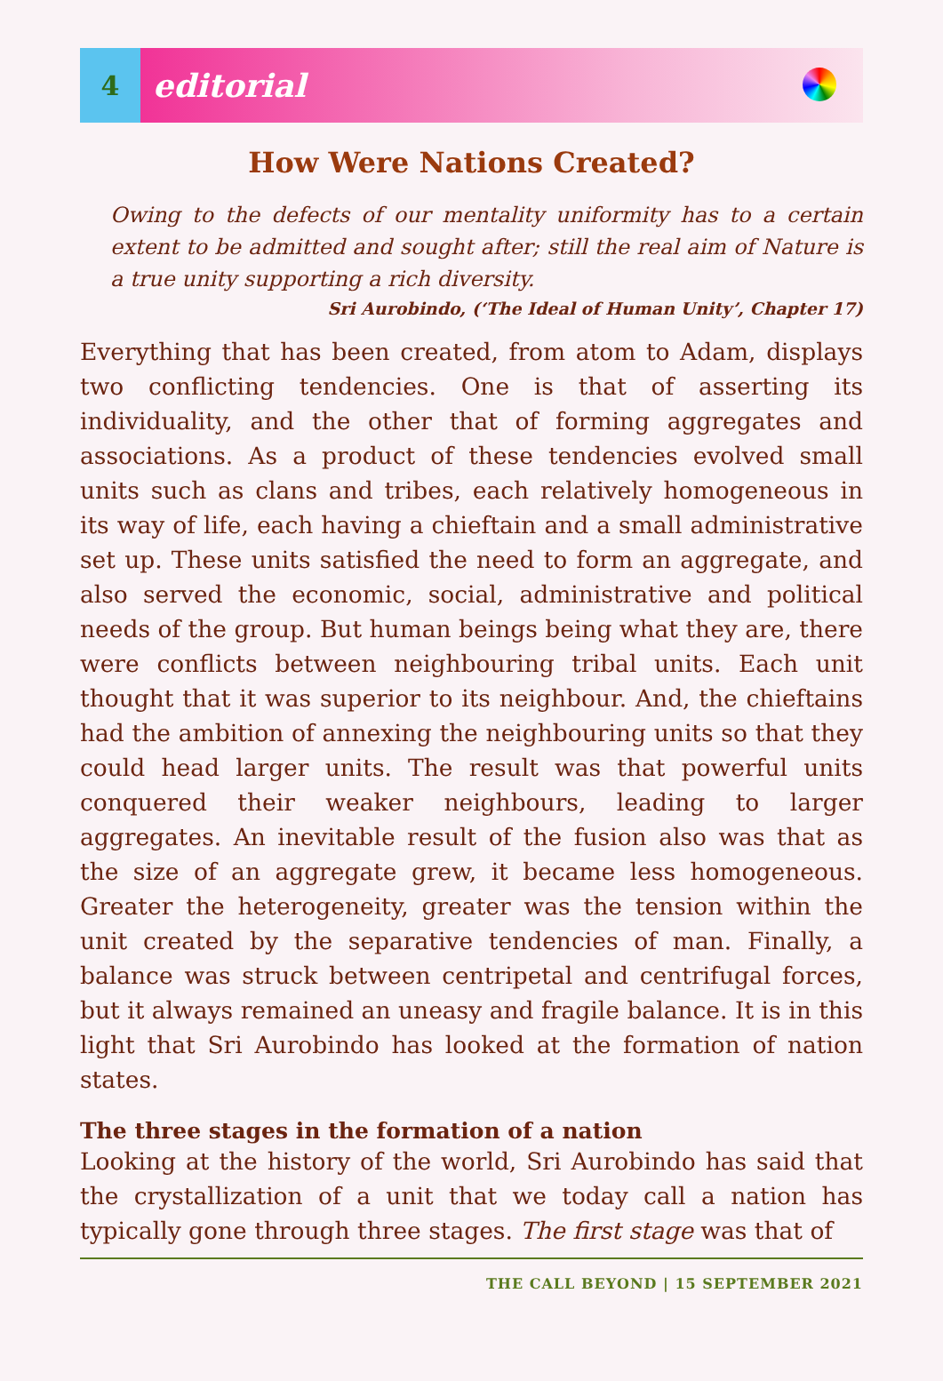4
editorial
How Were Nations Created?
Owing to the defects of our mentality uniformity has to a certain extent to be admitted and sought after; still the real aim of Nature is a true unity supporting a rich diversity.
Sri Aurobindo, (‘The Ideal of Human Unity’, Chapter 17)
Everything that has been created, from atom to Adam, displays two conflicting tendencies. One is that of asserting its individuality, and the other that of forming aggregates and associations. As a product of these tendencies evolved small units such as clans and tribes, each relatively homogeneous in its way of life, each having a chieftain and a small administrative set up. These units satisfied the need to form an aggregate, and also served the economic, social, administrative and political needs of the group. But human beings being what they are, there were conflicts between neighbouring tribal units. Each unit thought that it was superior to its neighbour. And, the chieftains had the ambition of annexing the neighbouring units so that they could head larger units. The result was that powerful units conquered their weaker neighbours, leading to larger aggregates. An inevitable result of the fusion also was that as the size of an aggregate grew, it became less homogeneous. Greater the heterogeneity, greater was the tension within the unit created by the separative tendencies of man. Finally, a balance was struck between centripetal and centrifugal forces, but it always remained an uneasy and fragile balance. It is in this light that Sri Aurobindo has looked at the formation of nation states.
The three stages in the formation of a nation
Looking at the history of the world, Sri Aurobindo has said that the crystallization of a unit that we today call a nation has typically gone through three stages. The first stage was that of
THE CALL BEYOND | 15 SEPTEMBER 2021